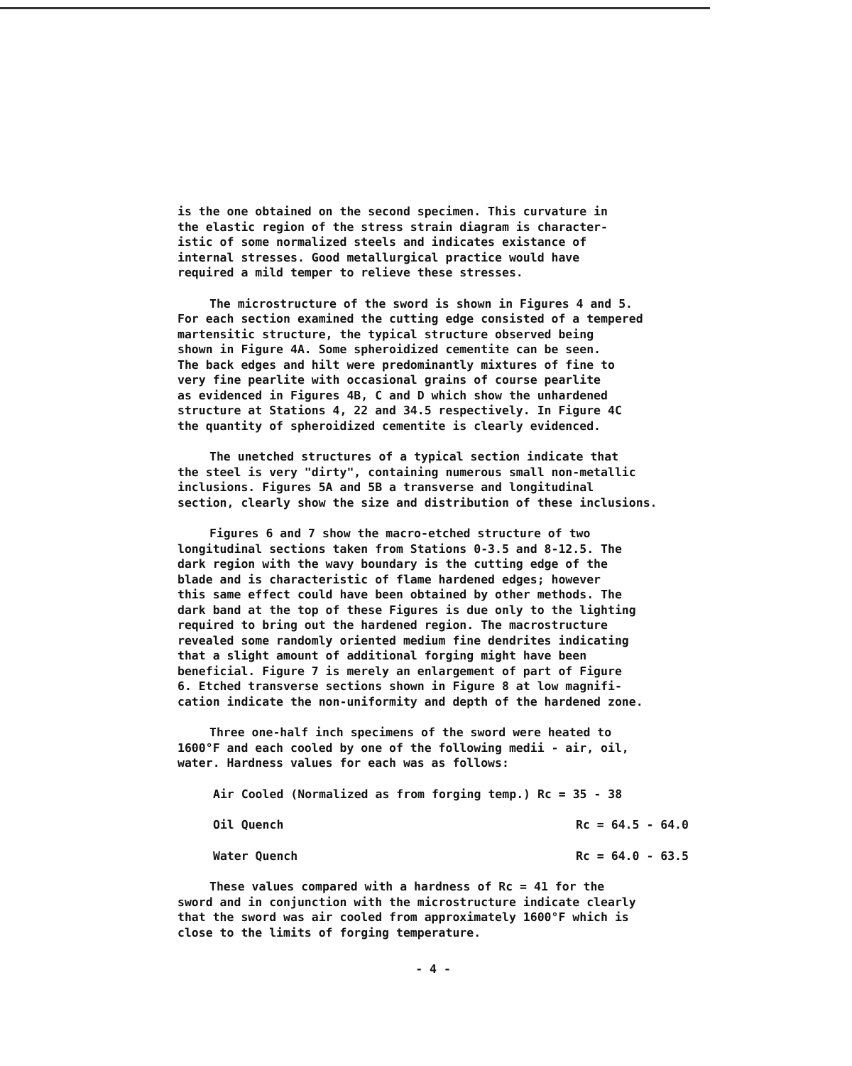is the one obtained on the second specimen. This curvature in the elastic region of the stress strain diagram is character- istic of some normalized steels and indicates existance of internal stresses. Good metallurgical practice would have required a mild temper to relieve these stresses.
The microstructure of the sword is shown in Figures 4 and 5. For each section examined the cutting edge consisted of a tempered martensitic structure, the typical structure observed being shown in Figure 4A. Some spheroidized cementite can be seen. The back edges and hilt were predominantly mixtures of fine to very fine pearlite with occasional grains of course pearlite as evidenced in Figures 4B, C and D which show the unhardened structure at Stations 4, 22 and 34.5 respectively. In Figure 4C the quantity of spheroidized cementite is clearly evidenced.
The unetched structures of a typical section indicate that the steel is very "dirty", containing numerous small non-metallic inclusions. Figures 5A and 5B a transverse and longitudinal section, clearly show the size and distribution of these inclusions.
Figures 6 and 7 show the macro-etched structure of two longitudinal sections taken from Stations 0-3.5 and 8-12.5. The dark region with the wavy boundary is the cutting edge of the blade and is characteristic of flame hardened edges; however this same effect could have been obtained by other methods. The dark band at the top of these Figures is due only to the lighting required to bring out the hardened region. The macrostructure revealed some randomly oriented medium fine dendrites indicating that a slight amount of additional forging might have been beneficial. Figure 7 is merely an enlargement of part of Figure 6. Etched transverse sections shown in Figure 8 at low magnifi- cation indicate the non-uniformity and depth of the hardened zone.
Three one-half inch specimens of the sword were heated to 1600°F and each cooled by one of the following medii - air, oil, water. Hardness values for each was as follows:
Air Cooled (Normalized as from forging temp.) Rc = 35 - 38
Oil Quench Rc = 64.5 - 64.0
Water Quench Rc = 64.0 - 63.5
These values compared with a hardness of Rc = 41 for the sword and in conjunction with the microstructure indicate clearly that the sword was air cooled from approximately 1600°F which is close to the limits of forging temperature.
- 4 -